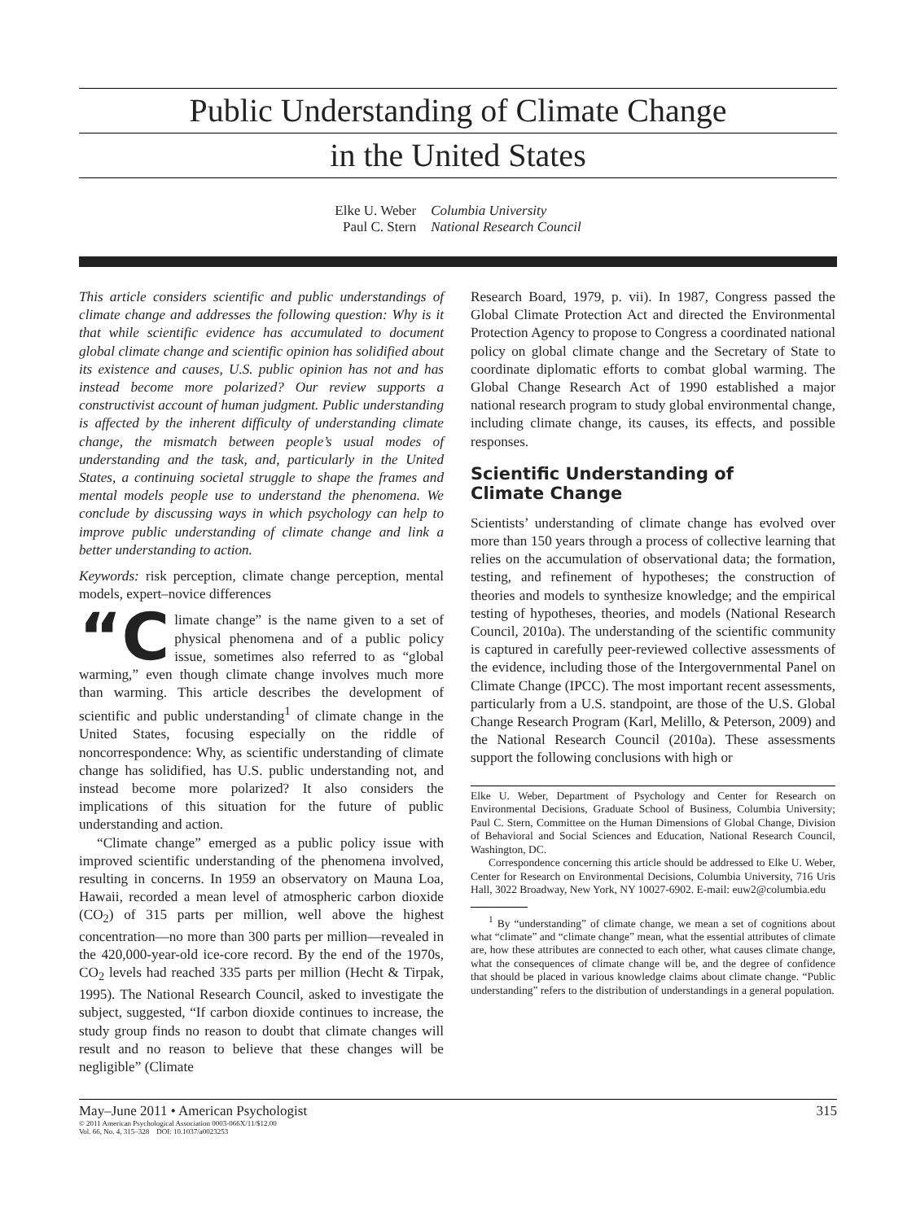Public Understanding of Climate Change
in the United States
Elke U. Weber
Paul C. Stern
Columbia University
National Research Council
This article considers scientific and public understandings of climate change and addresses the following question: Why is it that while scientific evidence has accumulated to document global climate change and scientific opinion has solidified about its existence and causes, U.S. public opinion has not and has instead become more polarized? Our review supports a constructivist account of human judgment. Public understanding is affected by the inherent difficulty of understanding climate change, the mismatch between people’s usual modes of understanding and the task, and, particularly in the United States, a continuing societal struggle to shape the frames and mental models people use to understand the phenomena. We conclude by discussing ways in which psychology can help to improve public understanding of climate change and link a better understanding to action.
Keywords: risk perception, climate change perception, mental models, expert–novice differences
“C limate change” is the name given to a set of physical phenomena and of a public policy issue, sometimes also referred to as “global warming,” even though climate change involves much more than warming. This article describes the development of scientific and public understanding<sup>1</sup> of climate change in the United States, focusing especially on the riddle of noncorrespondence: Why, as scientific understanding of climate change has solidified, has U.S. public understanding not, and instead become more polarized? It also considers the implications of this situation for the future of public understanding and action.
“Climate change” emerged as a public policy issue with improved scientific understanding of the phenomena involved, resulting in concerns. In 1959 an observatory on Mauna Loa, Hawaii, recorded a mean level of atmospheric carbon dioxide (CO<sub>2</sub>) of 315 parts per million, well above the highest concentration—no more than 300 parts per million—revealed in the 420,000-year-old ice-core record. By the end of the 1970s, CO<sub>2</sub> levels had reached 335 parts per million (Hecht & Tirpak, 1995). The National Research Council, asked to investigate the subject, suggested, “If carbon dioxide continues to increase, the study group finds no reason to doubt that climate changes will result and no reason to believe that these changes will be negligible” (Climate
Research Board, 1979, p. vii). In 1987, Congress passed the Global Climate Protection Act and directed the Environmental Protection Agency to propose to Congress a coordinated national policy on global climate change and the Secretary of State to coordinate diplomatic efforts to combat global warming. The Global Change Research Act of 1990 established a major national research program to study global environmental change, including climate change, its causes, its effects, and possible responses.
Scientific Understanding of
Climate Change
Scientists’ understanding of climate change has evolved over more than 150 years through a process of collective learning that relies on the accumulation of observational data; the formation, testing, and refinement of hypotheses; the construction of theories and models to synthesize knowledge; and the empirical testing of hypotheses, theories, and models (National Research Council, 2010a). The understanding of the scientific community is captured in carefully peer-reviewed collective assessments of the evidence, including those of the Intergovernmental Panel on Climate Change (IPCC). The most important recent assessments, particularly from a U.S. standpoint, are those of the U.S. Global Change Research Program (Karl, Melillo, & Peterson, 2009) and the National Research Council (2010a). These assessments support the following conclusions with high or
Elke U. Weber, Department of Psychology and Center for Research on Environmental Decisions, Graduate School of Business, Columbia University; Paul C. Stern, Committee on the Human Dimensions of Global Change, Division of Behavioral and Social Sciences and Education, National Research Council, Washington, DC.
Correspondence concerning this article should be addressed to Elke U. Weber, Center for Research on Environmental Decisions, Columbia University, 716 Uris Hall, 3022 Broadway, New York, NY 10027-6902. E-mail: euw2@columbia.edu
<sup>1</sup> By “understanding” of climate change, we mean a set of cognitions about what “climate” and “climate change” mean, what the essential attributes of climate are, how these attributes are connected to each other, what causes climate change, what the consequences of climate change will be, and the degree of confidence that should be placed in various knowledge claims about climate change. “Public understanding” refers to the distribution of understandings in a general population.
May–June 2011 • American Psychologist 315
© 2011 American Psychological Association 0003-066X/11/$12.00
Vol. 66, No. 4, 315–328 DOI: 10.1037/a0023253